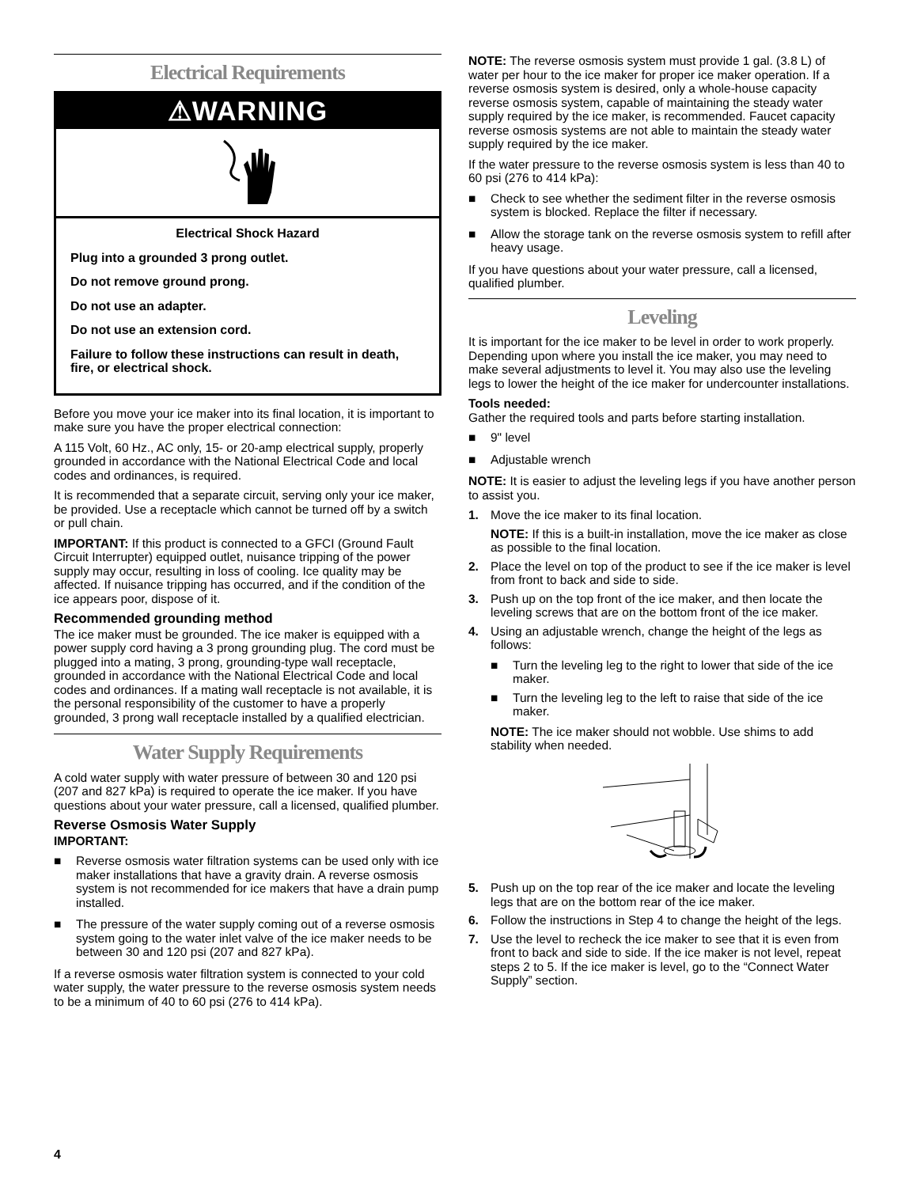Electrical Requirements
⚠WARNING
Electrical Shock Hazard
Plug into a grounded 3 prong outlet.
Do not remove ground prong.
Do not use an adapter.
Do not use an extension cord.
Failure to follow these instructions can result in death, fire, or electrical shock.
Before you move your ice maker into its final location, it is important to make sure you have the proper electrical connection:
A 115 Volt, 60 Hz., AC only, 15- or 20-amp electrical supply, properly grounded in accordance with the National Electrical Code and local codes and ordinances, is required.
It is recommended that a separate circuit, serving only your ice maker, be provided. Use a receptacle which cannot be turned off by a switch or pull chain.
IMPORTANT: If this product is connected to a GFCI (Ground Fault Circuit Interrupter) equipped outlet, nuisance tripping of the power supply may occur, resulting in loss of cooling. Ice quality may be affected. If nuisance tripping has occurred, and if the condition of the ice appears poor, dispose of it.
Recommended grounding method
The ice maker must be grounded. The ice maker is equipped with a power supply cord having a 3 prong grounding plug. The cord must be plugged into a mating, 3 prong, grounding-type wall receptacle, grounded in accordance with the National Electrical Code and local codes and ordinances. If a mating wall receptacle is not available, it is the personal responsibility of the customer to have a properly grounded, 3 prong wall receptacle installed by a qualified electrician.
Water Supply Requirements
A cold water supply with water pressure of between 30 and 120 psi (207 and 827 kPa) is required to operate the ice maker. If you have questions about your water pressure, call a licensed, qualified plumber.
Reverse Osmosis Water Supply
IMPORTANT:
■ Reverse osmosis water filtration systems can be used only with ice maker installations that have a gravity drain. A reverse osmosis system is not recommended for ice makers that have a drain pump installed.
■ The pressure of the water supply coming out of a reverse osmosis system going to the water inlet valve of the ice maker needs to be between 30 and 120 psi (207 and 827 kPa).
If a reverse osmosis water filtration system is connected to your cold water supply, the water pressure to the reverse osmosis system needs to be a minimum of 40 to 60 psi (276 to 414 kPa).
NOTE: The reverse osmosis system must provide 1 gal. (3.8 L) of water per hour to the ice maker for proper ice maker operation. If a reverse osmosis system is desired, only a whole-house capacity reverse osmosis system, capable of maintaining the steady water supply required by the ice maker, is recommended. Faucet capacity reverse osmosis systems are not able to maintain the steady water supply required by the ice maker.
If the water pressure to the reverse osmosis system is less than 40 to 60 psi (276 to 414 kPa):
■ Check to see whether the sediment filter in the reverse osmosis system is blocked. Replace the filter if necessary.
■ Allow the storage tank on the reverse osmosis system to refill after heavy usage.
If you have questions about your water pressure, call a licensed, qualified plumber.
Leveling
It is important for the ice maker to be level in order to work properly. Depending upon where you install the ice maker, you may need to make several adjustments to level it. You may also use the leveling legs to lower the height of the ice maker for undercounter installations.
Tools needed:
Gather the required tools and parts before starting installation.
■ 9" level
■ Adjustable wrench
NOTE: It is easier to adjust the leveling legs if you have another person to assist you.
1. Move the ice maker to its final location.
NOTE: If this is a built-in installation, move the ice maker as close as possible to the final location.
2. Place the level on top of the product to see if the ice maker is level from front to back and side to side.
3. Push up on the top front of the ice maker, and then locate the leveling screws that are on the bottom front of the ice maker.
4. Using an adjustable wrench, change the height of the legs as follows:
■ Turn the leveling leg to the right to lower that side of the ice maker.
■ Turn the leveling leg to the left to raise that side of the ice maker.
NOTE: The ice maker should not wobble. Use shims to add stability when needed.
5. Push up on the top rear of the ice maker and locate the leveling legs that are on the bottom rear of the ice maker.
6. Follow the instructions in Step 4 to change the height of the legs.
7. Use the level to recheck the ice maker to see that it is even from front to back and side to side. If the ice maker is not level, repeat steps 2 to 5. If the ice maker is level, go to the “Connect Water Supply” section.
4